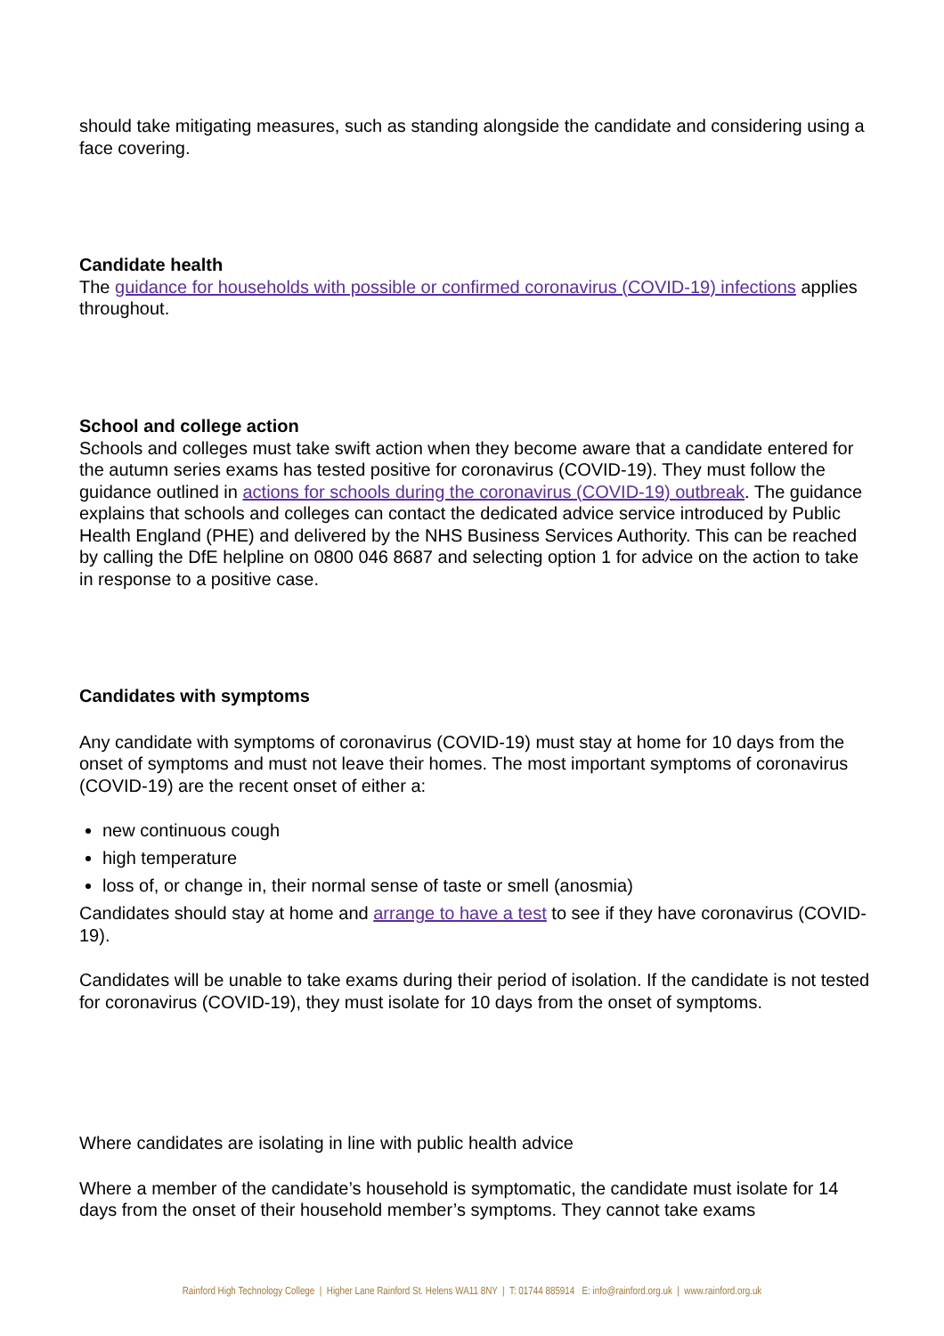should take mitigating measures, such as standing alongside the candidate and considering using a face covering.
Candidate health
The guidance for households with possible or confirmed coronavirus (COVID-19) infections applies throughout.
School and college action
Schools and colleges must take swift action when they become aware that a candidate entered for the autumn series exams has tested positive for coronavirus (COVID-19). They must follow the guidance outlined in actions for schools during the coronavirus (COVID-19) outbreak. The guidance explains that schools and colleges can contact the dedicated advice service introduced by Public Health England (PHE) and delivered by the NHS Business Services Authority. This can be reached by calling the DfE helpline on 0800 046 8687 and selecting option 1 for advice on the action to take in response to a positive case.
Candidates with symptoms
Any candidate with symptoms of coronavirus (COVID-19) must stay at home for 10 days from the onset of symptoms and must not leave their homes. The most important symptoms of coronavirus (COVID-19) are the recent onset of either a:
new continuous cough
high temperature
loss of, or change in, their normal sense of taste or smell (anosmia)
Candidates should stay at home and arrange to have a test to see if they have coronavirus (COVID-19).
Candidates will be unable to take exams during their period of isolation. If the candidate is not tested for coronavirus (COVID-19), they must isolate for 10 days from the onset of symptoms.
Where candidates are isolating in line with public health advice
Where a member of the candidate’s household is symptomatic, the candidate must isolate for 14 days from the onset of their household member’s symptoms. They cannot take exams
Rainford High Technology College | Higher Lane Rainford St. Helens WA11 8NY | T: 01744 885914 E: info@rainford.org.uk | www.rainford.org.uk